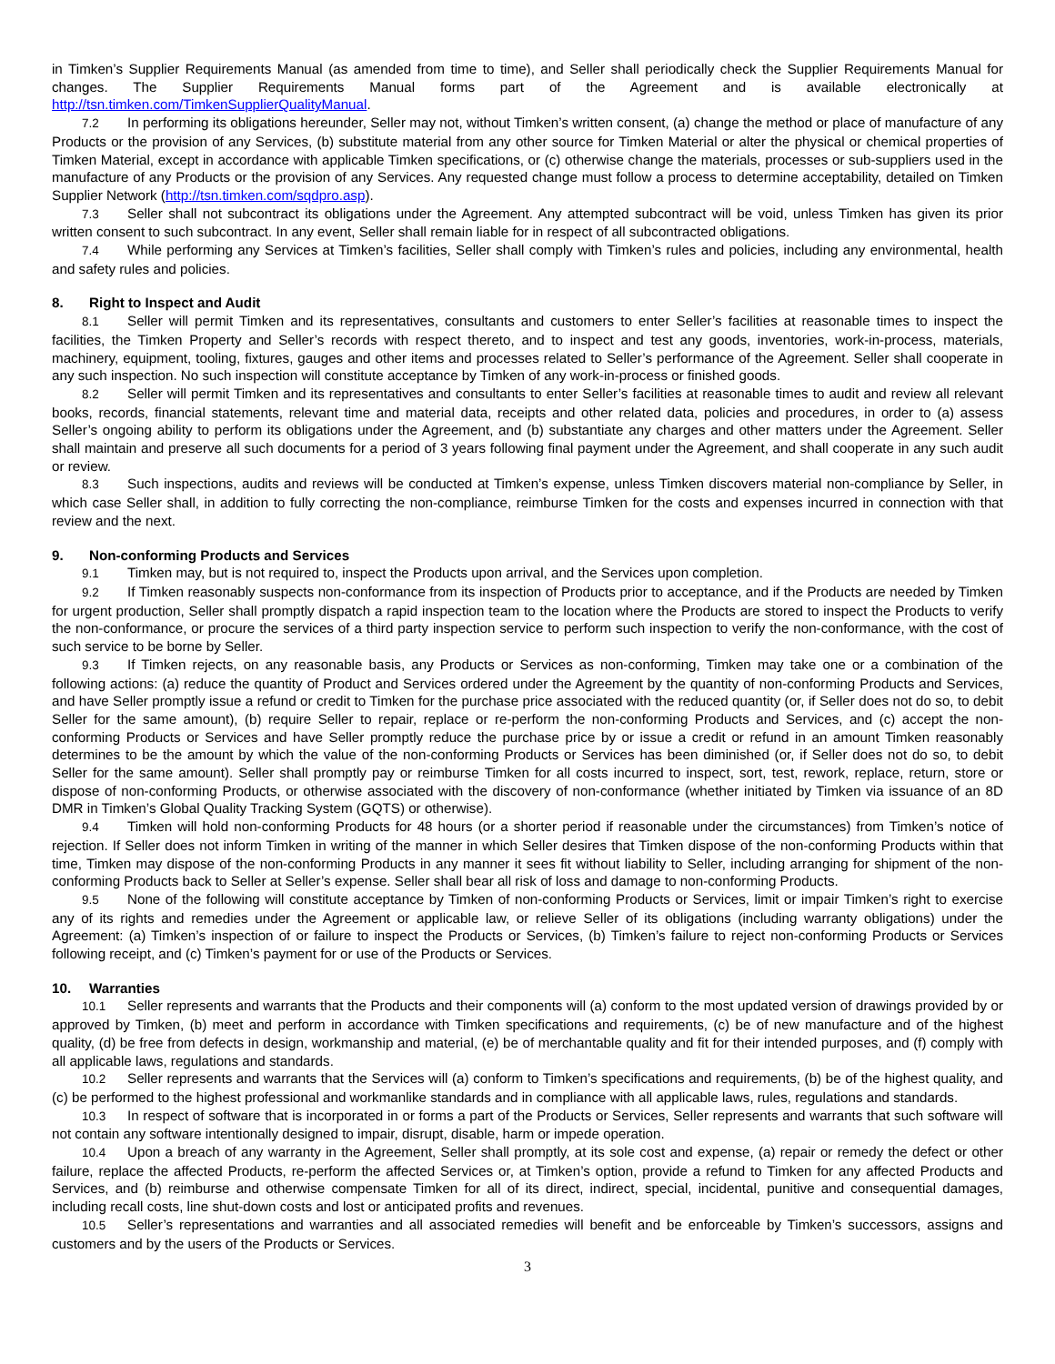in Timken’s Supplier Requirements Manual (as amended from time to time), and Seller shall periodically check the Supplier Requirements Manual for changes. The Supplier Requirements Manual forms part of the Agreement and is available electronically at http://tsn.timken.com/TimkenSupplierQualityManual.
7.2 In performing its obligations hereunder, Seller may not, without Timken’s written consent, (a) change the method or place of manufacture of any Products or the provision of any Services, (b) substitute material from any other source for Timken Material or alter the physical or chemical properties of Timken Material, except in accordance with applicable Timken specifications, or (c) otherwise change the materials, processes or sub-suppliers used in the manufacture of any Products or the provision of any Services. Any requested change must follow a process to determine acceptability, detailed on Timken Supplier Network (http://tsn.timken.com/sqdpro.asp).
7.3 Seller shall not subcontract its obligations under the Agreement. Any attempted subcontract will be void, unless Timken has given its prior written consent to such subcontract. In any event, Seller shall remain liable for in respect of all subcontracted obligations.
7.4 While performing any Services at Timken’s facilities, Seller shall comply with Timken’s rules and policies, including any environmental, health and safety rules and policies.
8. Right to Inspect and Audit
8.1 Seller will permit Timken and its representatives, consultants and customers to enter Seller’s facilities at reasonable times to inspect the facilities, the Timken Property and Seller’s records with respect thereto, and to inspect and test any goods, inventories, work-in-process, materials, machinery, equipment, tooling, fixtures, gauges and other items and processes related to Seller’s performance of the Agreement. Seller shall cooperate in any such inspection. No such inspection will constitute acceptance by Timken of any work-in-process or finished goods.
8.2 Seller will permit Timken and its representatives and consultants to enter Seller’s facilities at reasonable times to audit and review all relevant books, records, financial statements, relevant time and material data, receipts and other related data, policies and procedures, in order to (a) assess Seller’s ongoing ability to perform its obligations under the Agreement, and (b) substantiate any charges and other matters under the Agreement. Seller shall maintain and preserve all such documents for a period of 3 years following final payment under the Agreement, and shall cooperate in any such audit or review.
8.3 Such inspections, audits and reviews will be conducted at Timken’s expense, unless Timken discovers material non-compliance by Seller, in which case Seller shall, in addition to fully correcting the non-compliance, reimburse Timken for the costs and expenses incurred in connection with that review and the next.
9. Non-conforming Products and Services
9.1 Timken may, but is not required to, inspect the Products upon arrival, and the Services upon completion.
9.2 If Timken reasonably suspects non-conformance from its inspection of Products prior to acceptance, and if the Products are needed by Timken for urgent production, Seller shall promptly dispatch a rapid inspection team to the location where the Products are stored to inspect the Products to verify the non-conformance, or procure the services of a third party inspection service to perform such inspection to verify the non-conformance, with the cost of such service to be borne by Seller.
9.3 If Timken rejects, on any reasonable basis, any Products or Services as non-conforming, Timken may take one or a combination of the following actions: (a) reduce the quantity of Product and Services ordered under the Agreement by the quantity of non-conforming Products and Services, and have Seller promptly issue a refund or credit to Timken for the purchase price associated with the reduced quantity (or, if Seller does not do so, to debit Seller for the same amount), (b) require Seller to repair, replace or re-perform the non-conforming Products and Services, and (c) accept the non-conforming Products or Services and have Seller promptly reduce the purchase price by or issue a credit or refund in an amount Timken reasonably determines to be the amount by which the value of the non-conforming Products or Services has been diminished (or, if Seller does not do so, to debit Seller for the same amount). Seller shall promptly pay or reimburse Timken for all costs incurred to inspect, sort, test, rework, replace, return, store or dispose of non-conforming Products, or otherwise associated with the discovery of non-conformance (whether initiated by Timken via issuance of an 8D DMR in Timken’s Global Quality Tracking System (GQTS) or otherwise).
9.4 Timken will hold non-conforming Products for 48 hours (or a shorter period if reasonable under the circumstances) from Timken’s notice of rejection. If Seller does not inform Timken in writing of the manner in which Seller desires that Timken dispose of the non-conforming Products within that time, Timken may dispose of the non-conforming Products in any manner it sees fit without liability to Seller, including arranging for shipment of the non-conforming Products back to Seller at Seller’s expense. Seller shall bear all risk of loss and damage to non-conforming Products.
9.5 None of the following will constitute acceptance by Timken of non-conforming Products or Services, limit or impair Timken’s right to exercise any of its rights and remedies under the Agreement or applicable law, or relieve Seller of its obligations (including warranty obligations) under the Agreement: (a) Timken’s inspection of or failure to inspect the Products or Services, (b) Timken’s failure to reject non-conforming Products or Services following receipt, and (c) Timken’s payment for or use of the Products or Services.
10. Warranties
10.1 Seller represents and warrants that the Products and their components will (a) conform to the most updated version of drawings provided by or approved by Timken, (b) meet and perform in accordance with Timken specifications and requirements, (c) be of new manufacture and of the highest quality, (d) be free from defects in design, workmanship and material, (e) be of merchantable quality and fit for their intended purposes, and (f) comply with all applicable laws, regulations and standards.
10.2 Seller represents and warrants that the Services will (a) conform to Timken’s specifications and requirements, (b) be of the highest quality, and (c) be performed to the highest professional and workmanlike standards and in compliance with all applicable laws, rules, regulations and standards.
10.3 In respect of software that is incorporated in or forms a part of the Products or Services, Seller represents and warrants that such software will not contain any software intentionally designed to impair, disrupt, disable, harm or impede operation.
10.4 Upon a breach of any warranty in the Agreement, Seller shall promptly, at its sole cost and expense, (a) repair or remedy the defect or other failure, replace the affected Products, re-perform the affected Services or, at Timken’s option, provide a refund to Timken for any affected Products and Services, and (b) reimburse and otherwise compensate Timken for all of its direct, indirect, special, incidental, punitive and consequential damages, including recall costs, line shut-down costs and lost or anticipated profits and revenues.
10.5 Seller’s representations and warranties and all associated remedies will benefit and be enforceable by Timken’s successors, assigns and customers and by the users of the Products or Services.
3